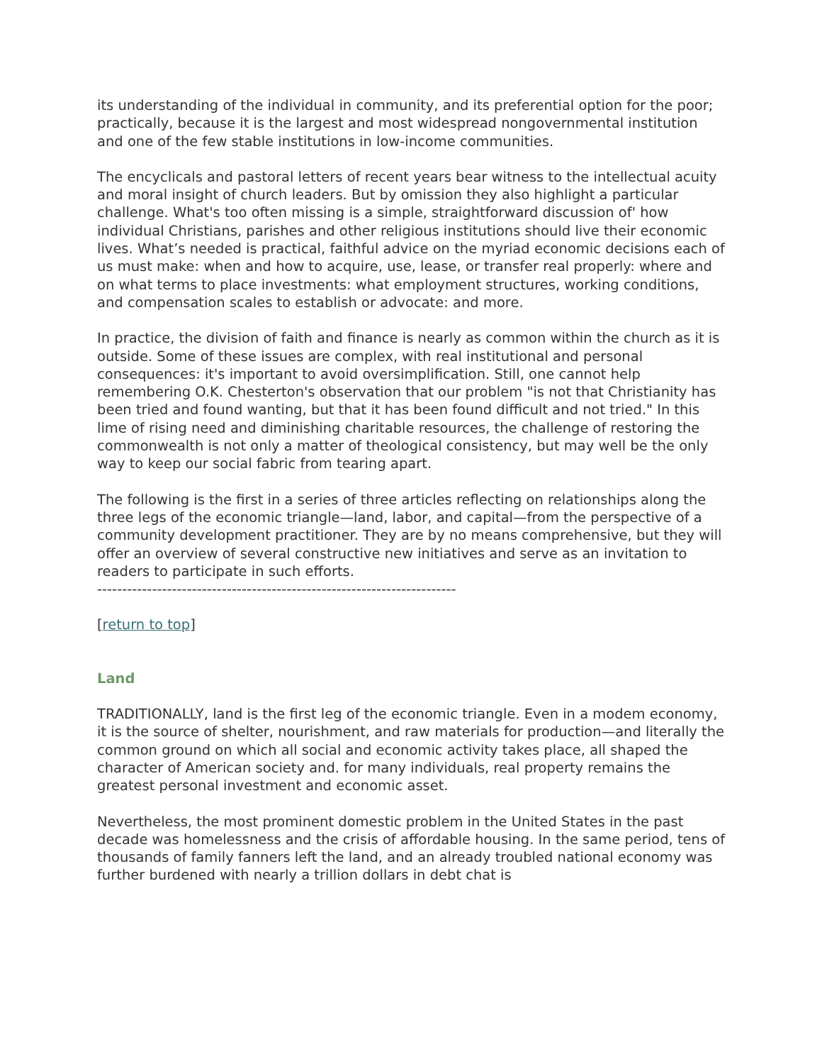its understanding of the individual in community, and its preferential option for the poor; practically, because it is the largest and most widespread nongovernmental institution and one of the few stable institutions in low-income communities.
The encyclicals and pastoral letters of recent years bear witness to the intellectual acuity and moral insight of church leaders. But by omission they also highlight a particular challenge. What's too often missing is a simple, straightforward discussion of' how individual Christians, parishes and other religious institutions should live their economic lives. What’s needed is practical, faithful advice on the myriad economic decisions each of us must make: when and how to acquire, use, lease, or transfer real properly: where and on what terms to place investments: what employment structures, working conditions, and compensation scales to establish or advocate: and more.
In practice, the division of faith and finance is nearly as common within the church as it is outside. Some of these issues are complex, with real institutional and personal consequences: it's important to avoid oversimplification. Still, one cannot help remembering O.K. Chesterton's observation that our problem "is not that Christianity has been tried and found wanting, but that it has been found difficult and not tried." In this lime of rising need and diminishing charitable resources, the challenge of restoring the commonwealth is not only a matter of theological consistency, but may well be the only way to keep our social fabric from tearing apart.
The following is the first in a series of three articles reflecting on relationships along the three legs of the economic triangle—land, labor, and capital—from the perspective of a community development practitioner. They are by no means comprehensive, but they will offer an overview of several constructive new initiatives and serve as an invitation to readers to participate in such efforts.
------------------------------------------------------------------------
[return to top]
Land
TRADITIONALLY, land is the first leg of the economic triangle. Even in a modem economy, it is the source of shelter, nourishment, and raw materials for production—and literally the common ground on which all social and economic activity takes place, all shaped the character of American society and. for many individuals, real property remains the greatest personal investment and economic asset.
Nevertheless, the most prominent domestic problem in the United States in the past decade was homelessness and the crisis of affordable housing. In the same period, tens of thousands of family fanners left the land, and an already troubled national economy was further burdened with nearly a trillion dollars in debt chat is